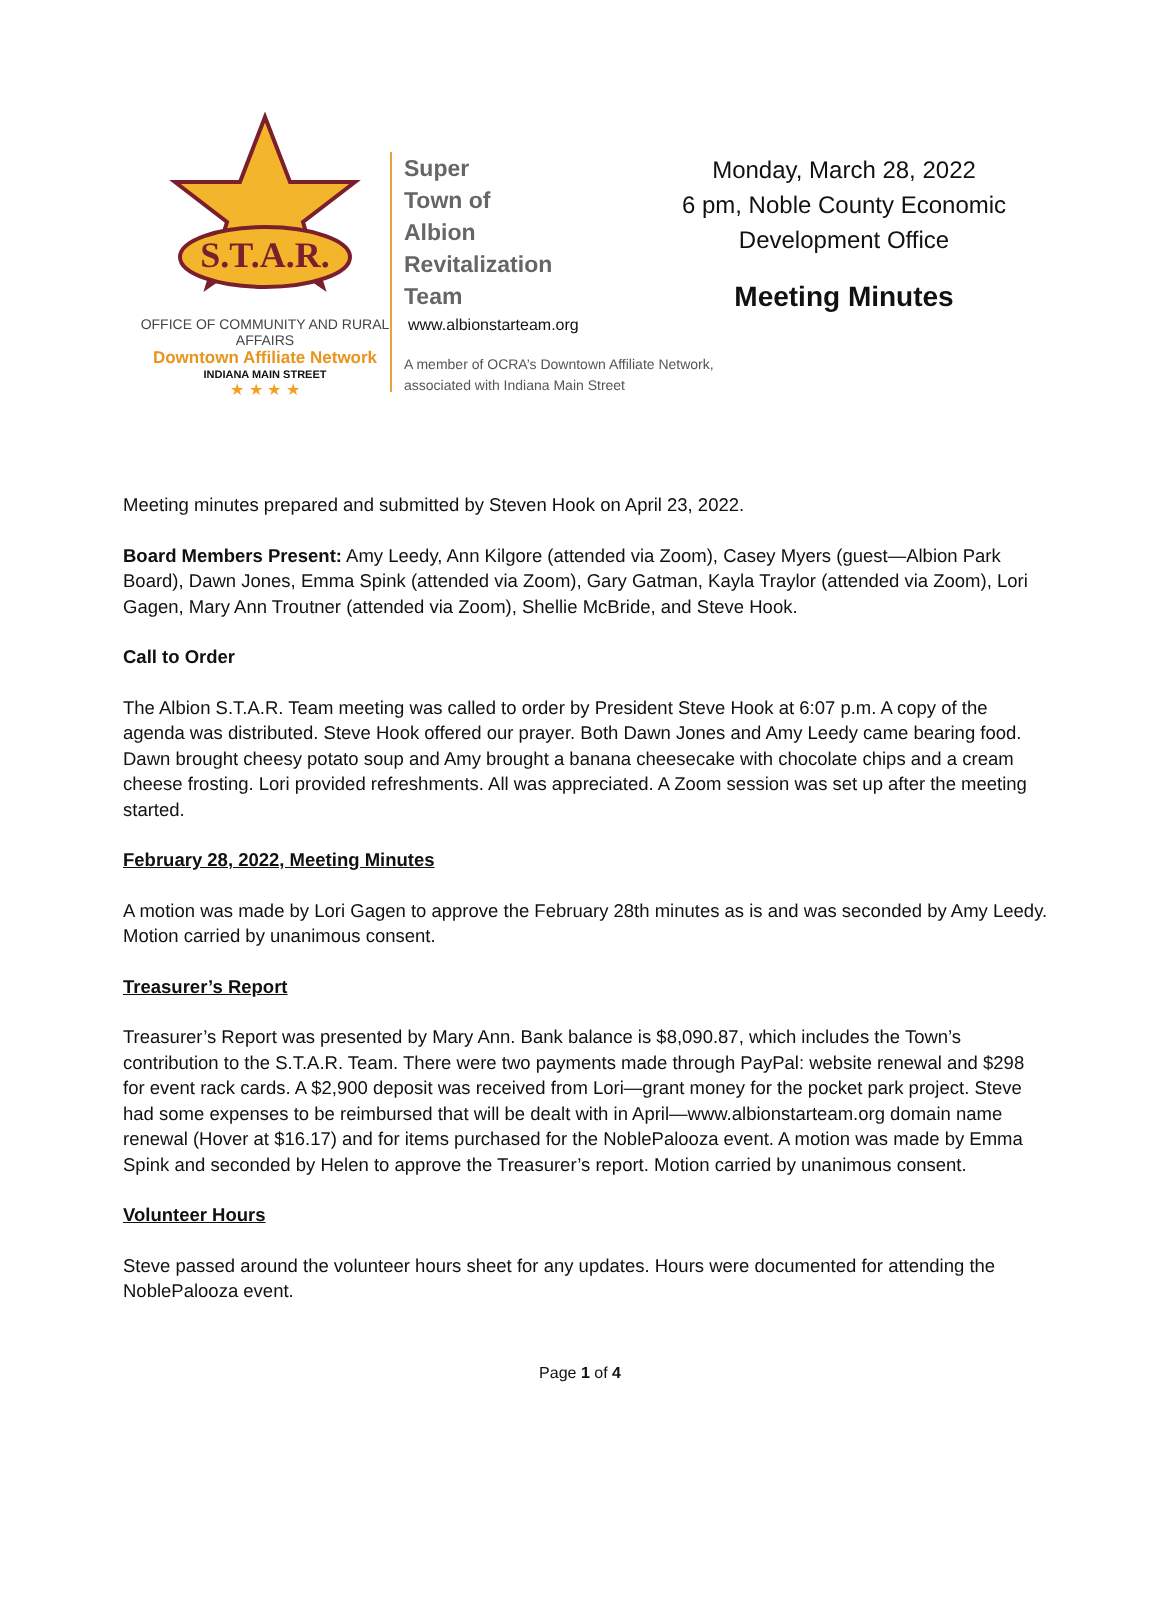S.T.A.R.
OFFICE OF COMMUNITY AND RURAL AFFAIRS
Downtown Affiliate Network
INDIANA MAIN STREET
★ ★ ★ ★
Super
Town of
Albion
Revitalization
Team
www.albionstarteam.org
A member of OCRA’s Downtown Affiliate Network, associated with Indiana Main Street
Monday, March 28, 2022
6 pm, Noble County Economic
Development Office
Meeting Minutes
Meeting minutes prepared and submitted by Steven Hook on April 23, 2022.
Board Members Present: Amy Leedy, Ann Kilgore (attended via Zoom), Casey Myers (guest—Albion Park Board), Dawn Jones, Emma Spink (attended via Zoom), Gary Gatman, Kayla Traylor (attended via Zoom), Lori Gagen, Mary Ann Troutner (attended via Zoom), Shellie McBride, and Steve Hook.
Call to Order
The Albion S.T.A.R. Team meeting was called to order by President Steve Hook at 6:07 p.m. A copy of the agenda was distributed. Steve Hook offered our prayer. Both Dawn Jones and Amy Leedy came bearing food. Dawn brought cheesy potato soup and Amy brought a banana cheesecake with chocolate chips and a cream cheese frosting. Lori provided refreshments. All was appreciated. A Zoom session was set up after the meeting started.
February 28, 2022, Meeting Minutes
A motion was made by Lori Gagen to approve the February 28th minutes as is and was seconded by Amy Leedy. Motion carried by unanimous consent.
Treasurer’s Report
Treasurer’s Report was presented by Mary Ann. Bank balance is $8,090.87, which includes the Town’s contribution to the S.T.A.R. Team. There were two payments made through PayPal: website renewal and $298 for event rack cards. A $2,900 deposit was received from Lori—grant money for the pocket park project. Steve had some expenses to be reimbursed that will be dealt with in April—www.albionstarteam.org domain name renewal (Hover at $16.17) and for items purchased for the NoblePalooza event. A motion was made by Emma Spink and seconded by Helen to approve the Treasurer’s report. Motion carried by unanimous consent.
Volunteer Hours
Steve passed around the volunteer hours sheet for any updates. Hours were documented for attending the NoblePalooza event.
Page 1 of 4